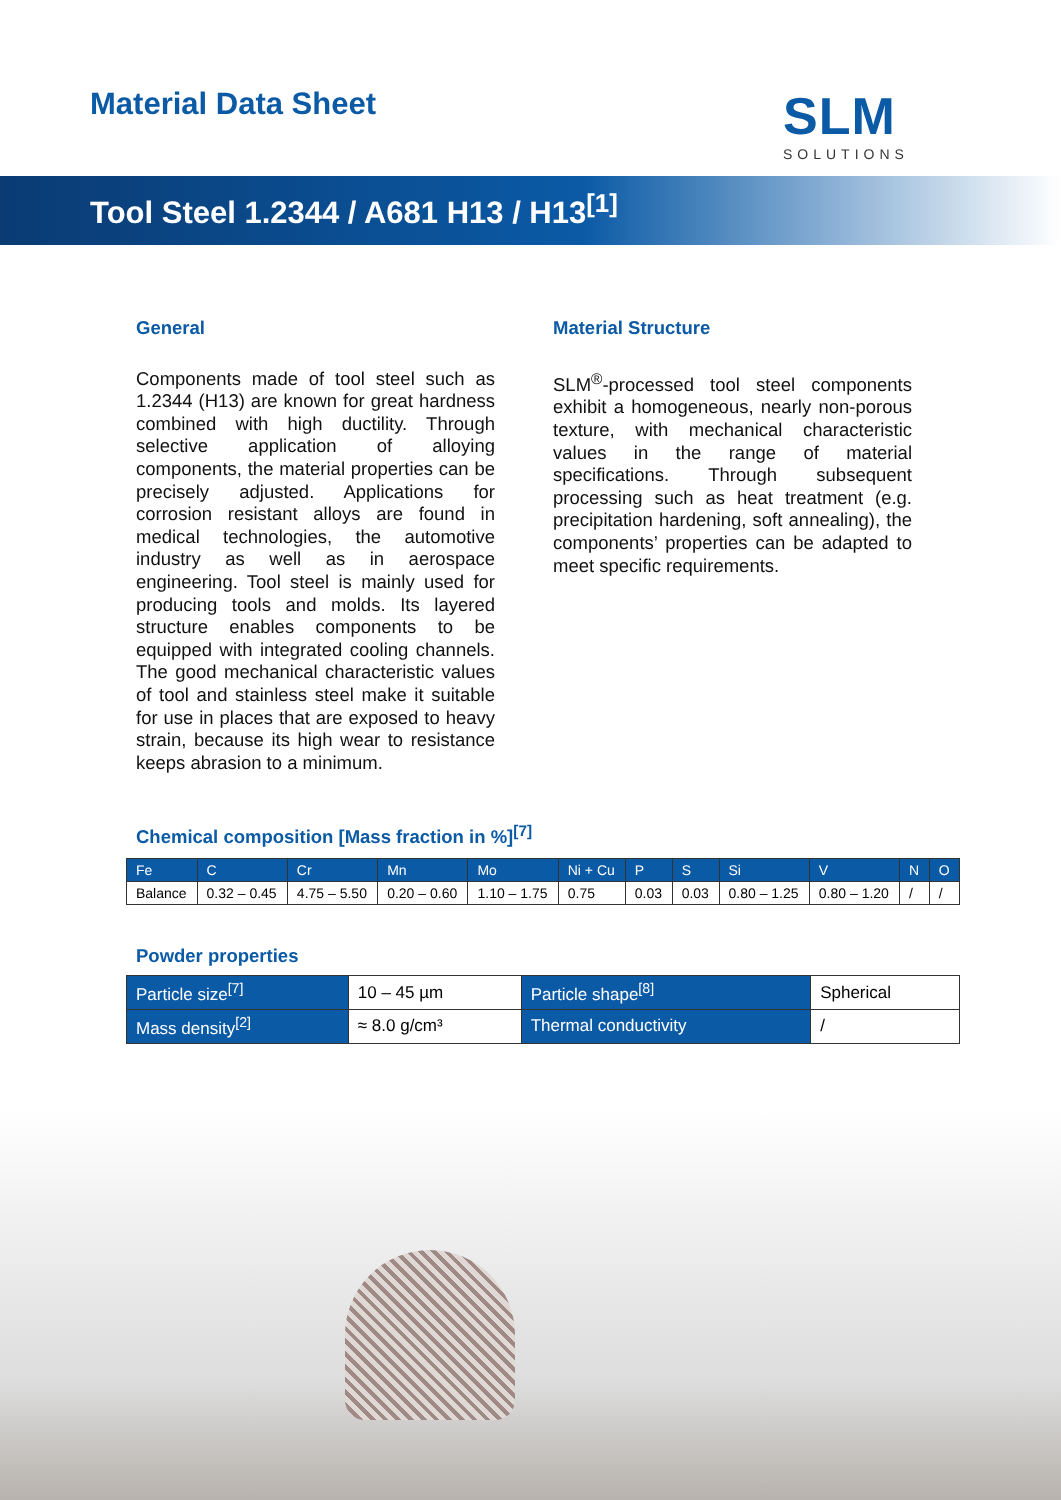Material Data Sheet
SLM
SOLUTIONS
Tool Steel 1.2344 / A681 H13 / H13<sup>[1]</sup>
General
Components made of tool steel such as 1.2344 (H13) are known for great hardness combined with high ductility. Through selective application of alloying components, the material properties can be precisely adjusted. Applications for corrosion resistant alloys are found in medical technologies, the automotive industry as well as in aerospace engineering. Tool steel is mainly used for producing tools and molds. Its layered structure enables components to be equipped with integrated cooling channels. The good mechanical characteristic values of tool and stainless steel make it suitable for use in places that are exposed to heavy strain, because its high wear to resistance keeps abrasion to a minimum.
Material Structure
SLM<sup>®</sup>-processed tool steel components exhibit a homogeneous, nearly non-porous texture, with mechanical characteristic values in the range of material specifications. Through subsequent processing such as heat treatment (e.g. precipitation hardening, soft annealing), the components’ properties can be adapted to meet specific requirements.
Chemical composition [Mass fraction in %]<sup>[7]</sup>
| Fe | C | Cr | Mn | Mo | Ni + Cu | P | S | Si | V | N | O |
| --- | --- | --- | --- | --- | --- | --- | --- | --- | --- | --- | --- |
| Balance | 0.32 – 0.45 | 4.75 – 5.50 | 0.20 – 0.60 | 1.10 – 1.75 | 0.75 | 0.03 | 0.03 | 0.80 – 1.25 | 0.80 – 1.20 | / | / |
Powder properties
| Particle size<sup>[7]</sup> | 10 – 45 µm | Particle shape<sup>[8]</sup> | Spherical |
| Mass density<sup>[2]</sup> | ≈ 8.0 g/cm³ | Thermal conductivity | / |